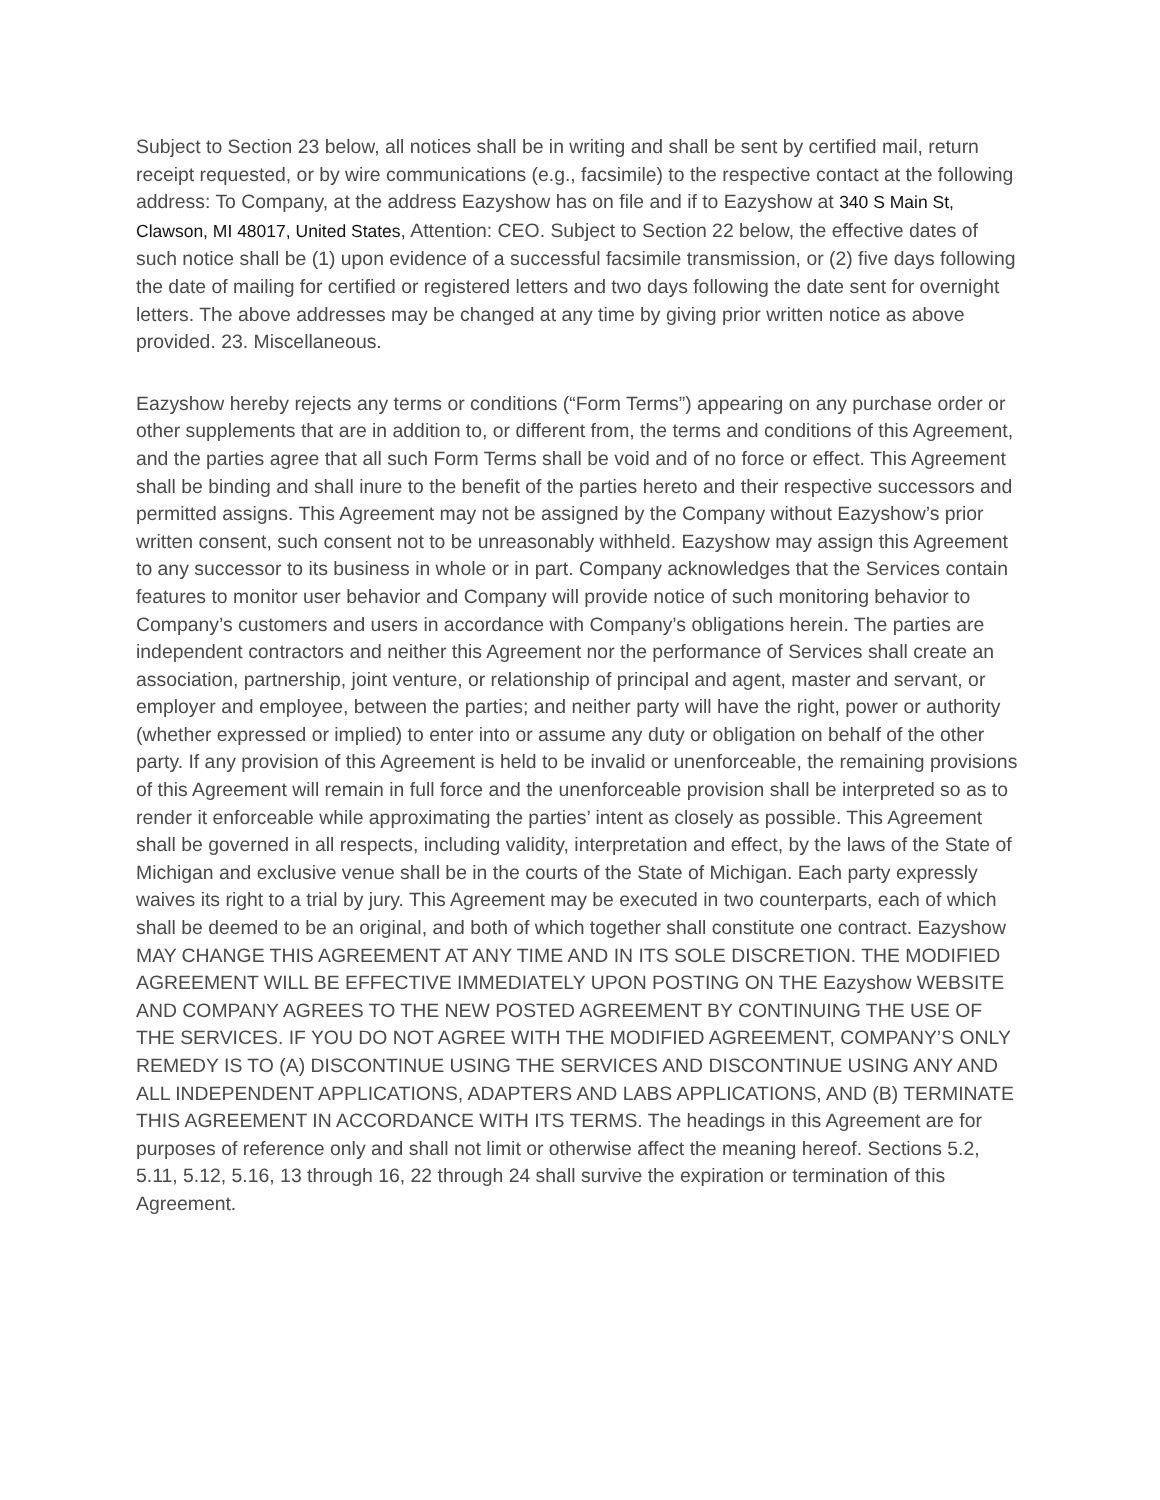Subject to Section 23 below, all notices shall be in writing and shall be sent by certified mail, return receipt requested, or by wire communications (e.g., facsimile) to the respective contact at the following address: To Company, at the address Eazyshow has on file and if to Eazyshow at 340 S Main St, Clawson, MI 48017, United States, Attention: CEO. Subject to Section 22 below, the effective dates of such notice shall be (1) upon evidence of a successful facsimile transmission, or (2) five days following the date of mailing for certified or registered letters and two days following the date sent for overnight letters. The above addresses may be changed at any time by giving prior written notice as above provided. 23. Miscellaneous.
Eazyshow hereby rejects any terms or conditions (“Form Terms”) appearing on any purchase order or other supplements that are in addition to, or different from, the terms and conditions of this Agreement, and the parties agree that all such Form Terms shall be void and of no force or effect. This Agreement shall be binding and shall inure to the benefit of the parties hereto and their respective successors and permitted assigns. This Agreement may not be assigned by the Company without Eazyshow’s prior written consent, such consent not to be unreasonably withheld. Eazyshow may assign this Agreement to any successor to its business in whole or in part. Company acknowledges that the Services contain features to monitor user behavior and Company will provide notice of such monitoring behavior to Company’s customers and users in accordance with Company’s obligations herein. The parties are independent contractors and neither this Agreement nor the performance of Services shall create an association, partnership, joint venture, or relationship of principal and agent, master and servant, or employer and employee, between the parties; and neither party will have the right, power or authority (whether expressed or implied) to enter into or assume any duty or obligation on behalf of the other party. If any provision of this Agreement is held to be invalid or unenforceable, the remaining provisions of this Agreement will remain in full force and the unenforceable provision shall be interpreted so as to render it enforceable while approximating the parties’ intent as closely as possible. This Agreement shall be governed in all respects, including validity, interpretation and effect, by the laws of the State of Michigan and exclusive venue shall be in the courts of the State of Michigan. Each party expressly waives its right to a trial by jury. This Agreement may be executed in two counterparts, each of which shall be deemed to be an original, and both of which together shall constitute one contract. Eazyshow MAY CHANGE THIS AGREEMENT AT ANY TIME AND IN ITS SOLE DISCRETION. THE MODIFIED AGREEMENT WILL BE EFFECTIVE IMMEDIATELY UPON POSTING ON THE Eazyshow WEBSITE AND COMPANY AGREES TO THE NEW POSTED AGREEMENT BY CONTINUING THE USE OF THE SERVICES. IF YOU DO NOT AGREE WITH THE MODIFIED AGREEMENT, COMPANY’S ONLY REMEDY IS TO (A) DISCONTINUE USING THE SERVICES AND DISCONTINUE USING ANY AND ALL INDEPENDENT APPLICATIONS, ADAPTERS AND LABS APPLICATIONS, AND (B) TERMINATE THIS AGREEMENT IN ACCORDANCE WITH ITS TERMS. The headings in this Agreement are for purposes of reference only and shall not limit or otherwise affect the meaning hereof. Sections 5.2, 5.11, 5.12, 5.16, 13 through 16, 22 through 24 shall survive the expiration or termination of this Agreement.